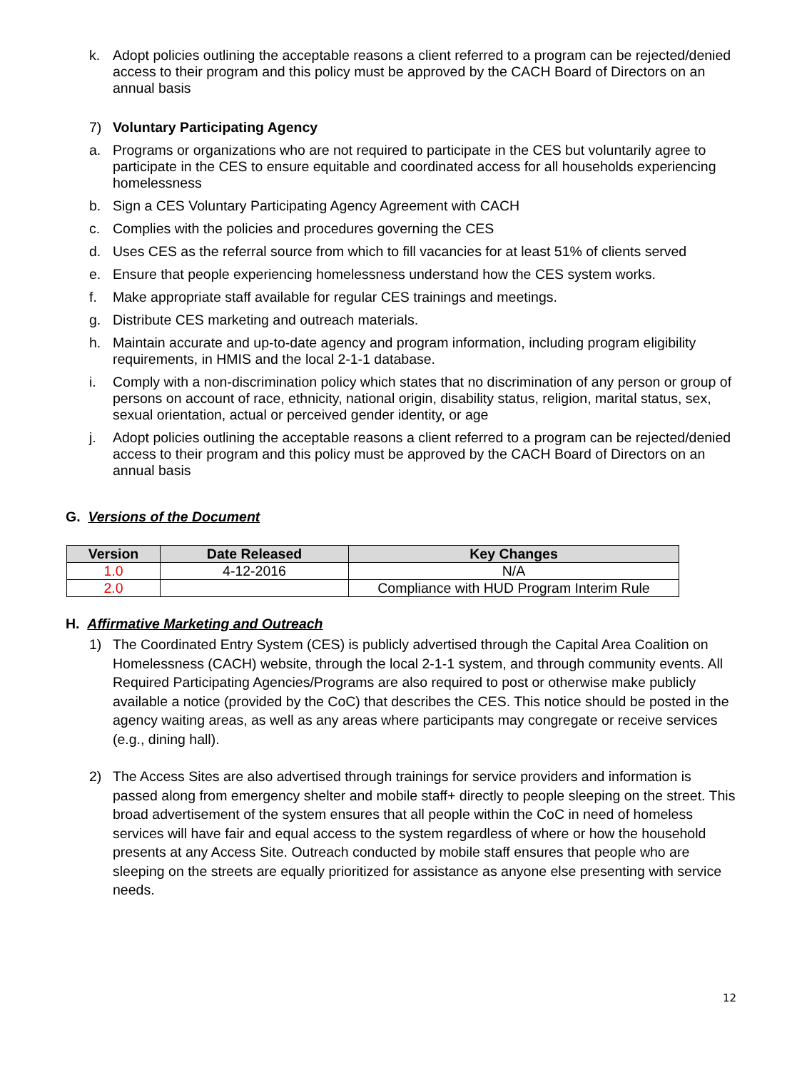k. Adopt policies outlining the acceptable reasons a client referred to a program can be rejected/denied access to their program and this policy must be approved by the CACH Board of Directors on an annual basis
7) Voluntary Participating Agency
a. Programs or organizations who are not required to participate in the CES but voluntarily agree to participate in the CES to ensure equitable and coordinated access for all households experiencing homelessness
b. Sign a CES Voluntary Participating Agency Agreement with CACH
c. Complies with the policies and procedures governing the CES
d. Uses CES as the referral source from which to fill vacancies for at least 51% of clients served
e. Ensure that people experiencing homelessness understand how the CES system works.
f. Make appropriate staff available for regular CES trainings and meetings.
g. Distribute CES marketing and outreach materials.
h. Maintain accurate and up-to-date agency and program information, including program eligibility requirements, in HMIS and the local 2-1-1 database.
i. Comply with a non-discrimination policy which states that no discrimination of any person or group of persons on account of race, ethnicity, national origin, disability status, religion, marital status, sex, sexual orientation, actual or perceived gender identity, or age
j. Adopt policies outlining the acceptable reasons a client referred to a program can be rejected/denied access to their program and this policy must be approved by the CACH Board of Directors on an annual basis
G. Versions of the Document
| Version | Date Released | Key Changes |
| --- | --- | --- |
| 1.0 | 4-12-2016 | N/A |
| 2.0 | | Compliance with HUD Program Interim Rule |
H. Affirmative Marketing and Outreach
1) The Coordinated Entry System (CES) is publicly advertised through the Capital Area Coalition on Homelessness (CACH) website, through the local 2-1-1 system, and through community events. All Required Participating Agencies/Programs are also required to post or otherwise make publicly available a notice (provided by the CoC) that describes the CES. This notice should be posted in the agency waiting areas, as well as any areas where participants may congregate or receive services (e.g., dining hall).
2) The Access Sites are also advertised through trainings for service providers and information is passed along from emergency shelter and mobile staff+ directly to people sleeping on the street. This broad advertisement of the system ensures that all people within the CoC in need of homeless services will have fair and equal access to the system regardless of where or how the household presents at any Access Site. Outreach conducted by mobile staff ensures that people who are sleeping on the streets are equally prioritized for assistance as anyone else presenting with service needs.
12